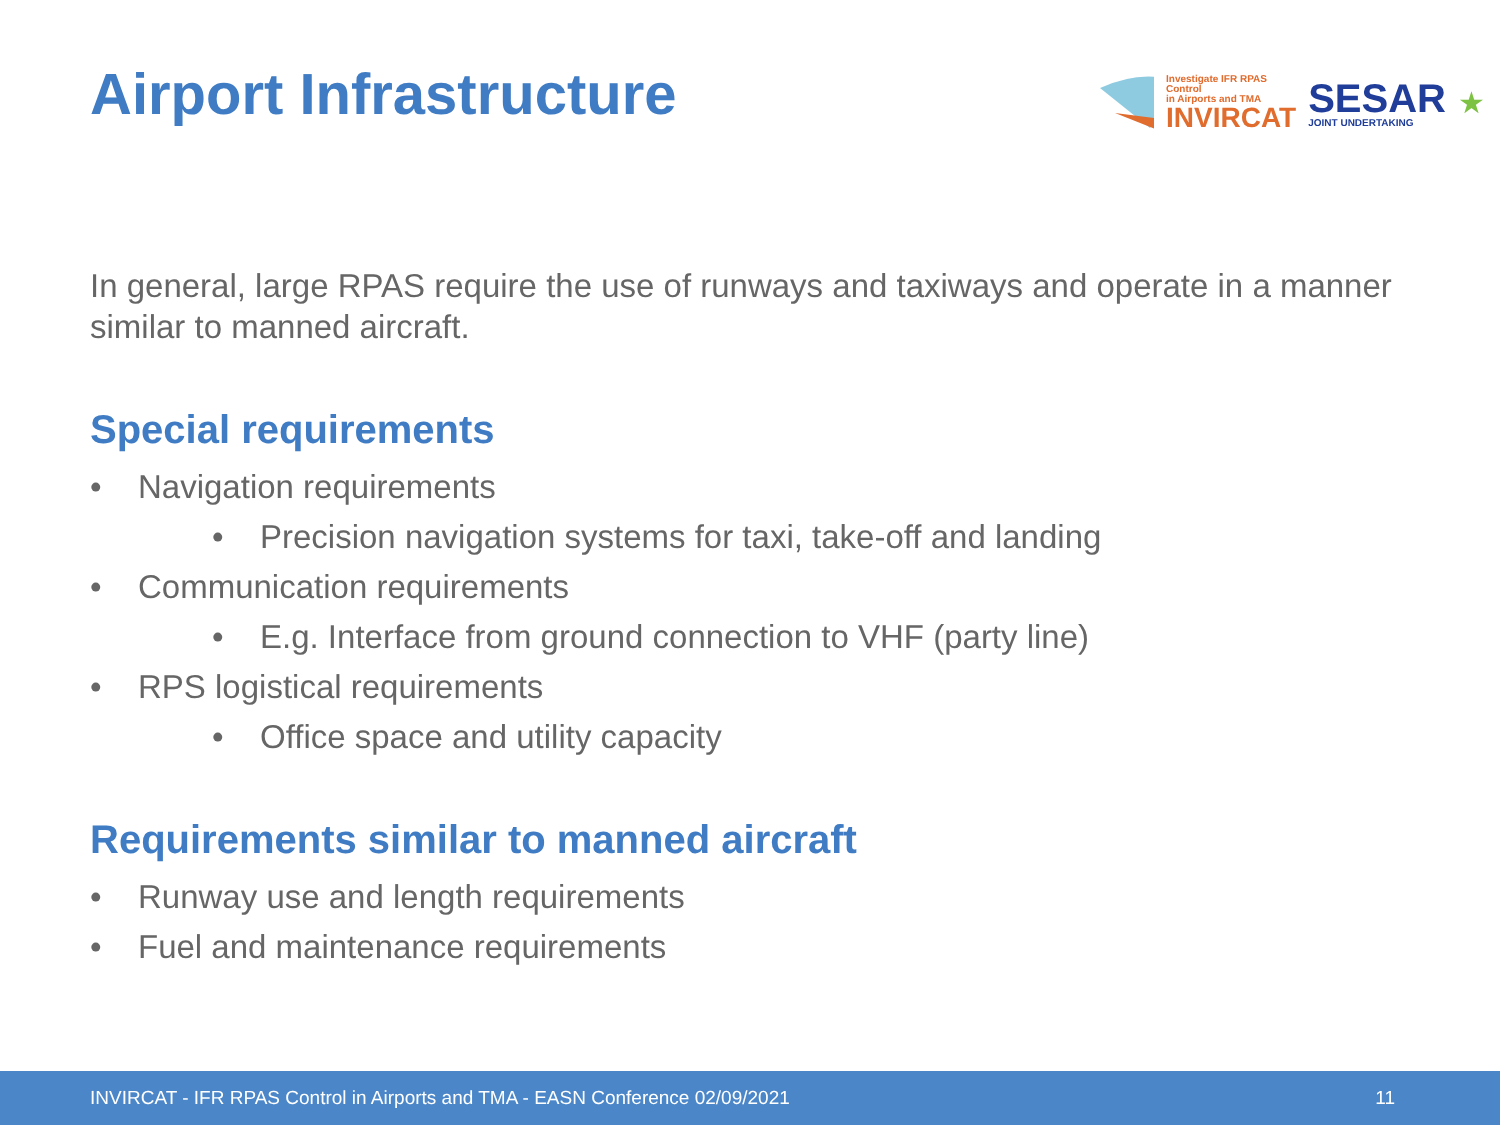Airport Infrastructure
Investigate IFR RPAS Control
in Airports and TMA
INVIRCAT
SESAR
JOINT UNDERTAKING
★
In general, large RPAS require the use of runways and taxiways and operate in a manner similar to manned aircraft.
Special requirements
• Navigation requirements
• Precision navigation systems for taxi, take-off and landing
• Communication requirements
• E.g. Interface from ground connection to VHF (party line)
• RPS logistical requirements
• Office space and utility capacity
Requirements similar to manned aircraft
• Runway use and length requirements
• Fuel and maintenance requirements
INVIRCAT - IFR RPAS Control in Airports and TMA - EASN Conference 02/09/2021 11